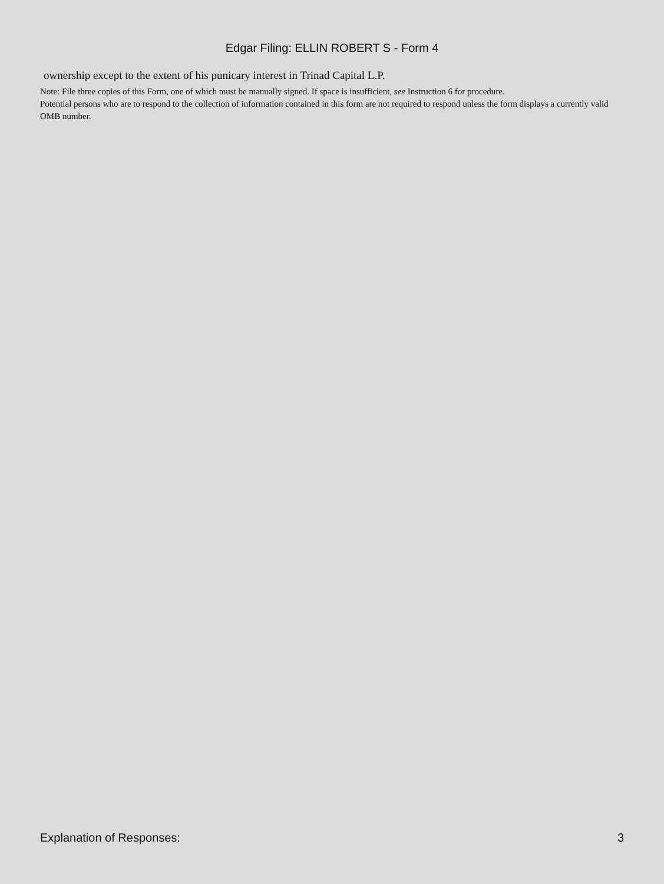Edgar Filing: ELLIN ROBERT S - Form 4
ownership except to the extent of his punicary interest in Trinad Capital L.P.
Note: File three copies of this Form, one of which must be manually signed. If space is insufficient, see Instruction 6 for procedure.
Potential persons who are to respond to the collection of information contained in this form are not required to respond unless the form displays a currently valid OMB number.
Explanation of Responses: 3